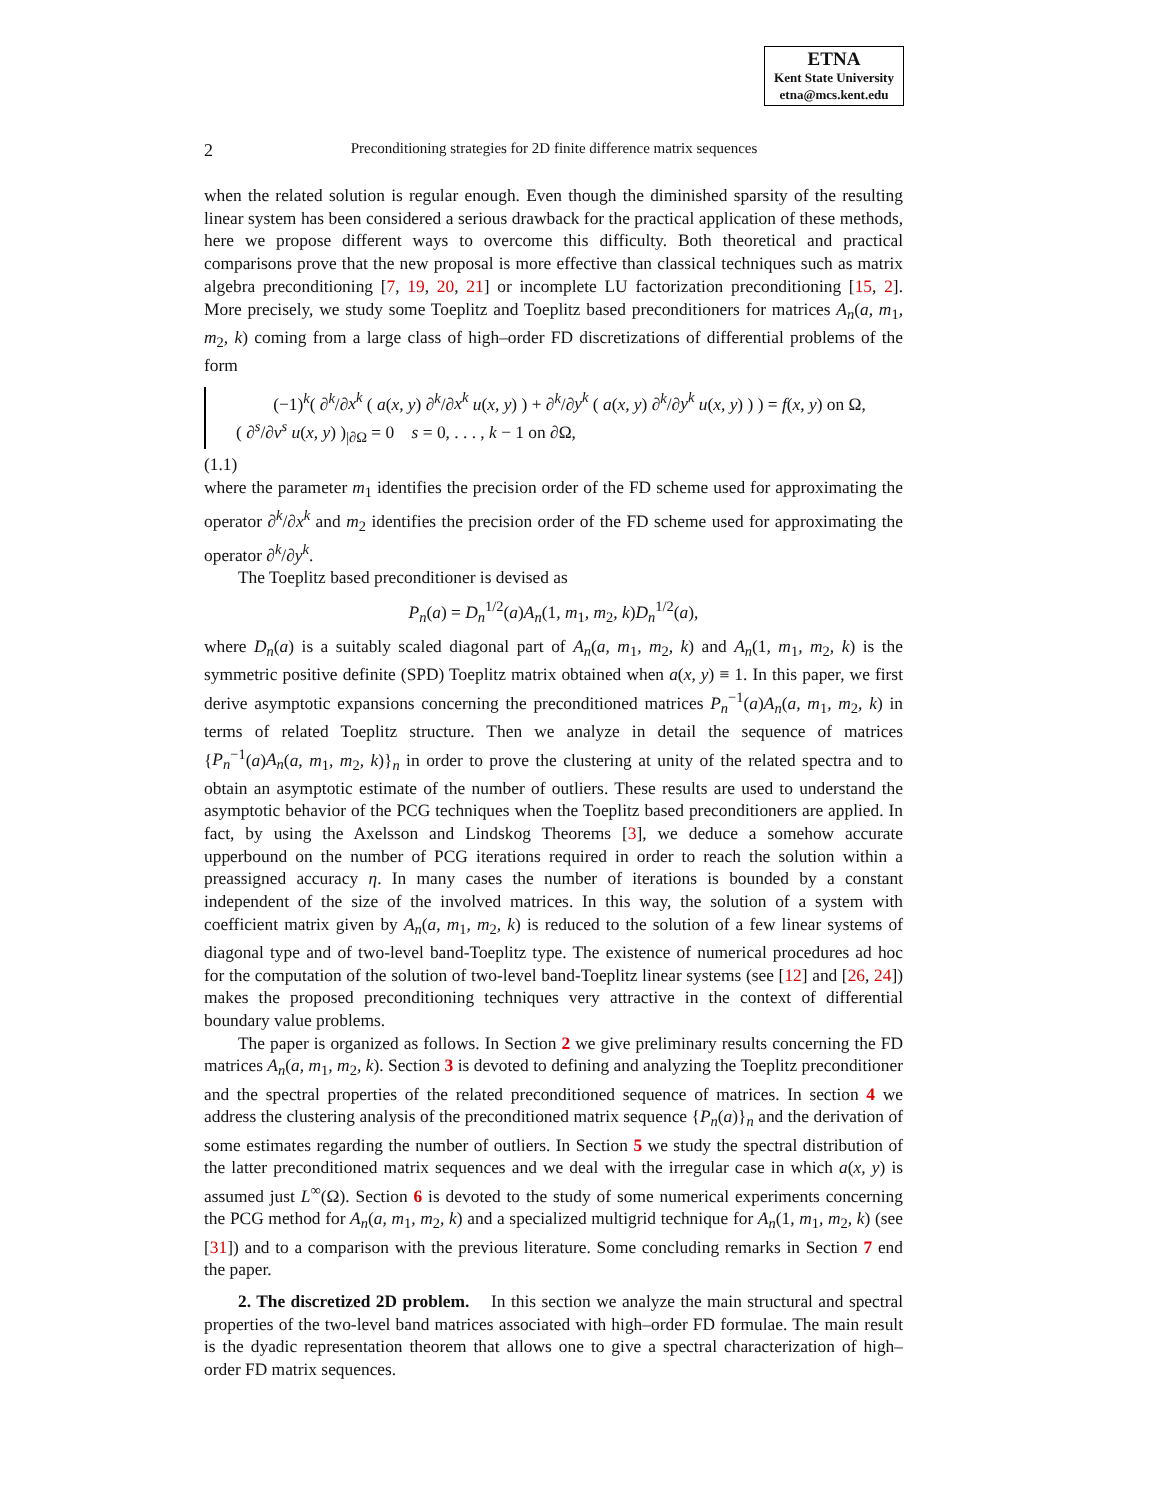ETNA
Kent State University
etna@mcs.kent.edu
2
Preconditioning strategies for 2D finite difference matrix sequences
when the related solution is regular enough. Even though the diminished sparsity of the resulting linear system has been considered a serious drawback for the practical application of these methods, here we propose different ways to overcome this difficulty. Both theoretical and practical comparisons prove that the new proposal is more effective than classical techniques such as matrix algebra preconditioning [7, 19, 20, 21] or incomplete LU factorization preconditioning [15, 2]. More precisely, we study some Toeplitz and Toeplitz based preconditioners for matrices A<sub>n</sub>(a, m<sub>1</sub>, m<sub>2</sub>, k) coming from a large class of high–order FD discretizations of differential problems of the form
(−1)<sup>k</sup>( ∂<sup>k</sup>/∂x<sup>k</sup> ( a(x, y) ∂<sup>k</sup>/∂x<sup>k</sup> u(x, y) ) + ∂<sup>k</sup>/∂y<sup>k</sup> ( a(x, y) ∂<sup>k</sup>/∂y<sup>k</sup> u(x, y) ) ) = f(x, y) on Ω,
( ∂<sup>s</sup>/∂ν<sup>s</sup> u(x, y) )<sub>|∂Ω</sub> = 0 s = 0, . . . , k − 1 on ∂Ω,
(1.1)
where the parameter m<sub>1</sub> identifies the precision order of the FD scheme used for approximating the operator ∂<sup>k</sup>/∂x<sup>k</sup> and m<sub>2</sub> identifies the precision order of the FD scheme used for approximating the operator ∂<sup>k</sup>/∂y<sup>k</sup>.
The Toeplitz based preconditioner is devised as
P<sub>n</sub>(a) = D<sub>n</sub><sup>1/2</sup>(a)A<sub>n</sub>(1, m<sub>1</sub>, m<sub>2</sub>, k)D<sub>n</sub><sup>1/2</sup>(a),
where D<sub>n</sub>(a) is a suitably scaled diagonal part of A<sub>n</sub>(a, m<sub>1</sub>, m<sub>2</sub>, k) and A<sub>n</sub>(1, m<sub>1</sub>, m<sub>2</sub>, k) is the symmetric positive definite (SPD) Toeplitz matrix obtained when a(x, y) ≡ 1. In this paper, we first derive asymptotic expansions concerning the preconditioned matrices P<sub>n</sub><sup>−1</sup>(a)A<sub>n</sub>(a, m<sub>1</sub>, m<sub>2</sub>, k) in terms of related Toeplitz structure. Then we analyze in detail the sequence of matrices {P<sub>n</sub><sup>−1</sup>(a)A<sub>n</sub>(a, m<sub>1</sub>, m<sub>2</sub>, k)}<sub>n</sub> in order to prove the clustering at unity of the related spectra and to obtain an asymptotic estimate of the number of outliers. These results are used to understand the asymptotic behavior of the PCG techniques when the Toeplitz based preconditioners are applied. In fact, by using the Axelsson and Lindskog Theorems [3], we deduce a somehow accurate upperbound on the number of PCG iterations required in order to reach the solution within a preassigned accuracy η. In many cases the number of iterations is bounded by a constant independent of the size of the involved matrices. In this way, the solution of a system with coefficient matrix given by A<sub>n</sub>(a, m<sub>1</sub>, m<sub>2</sub>, k) is reduced to the solution of a few linear systems of diagonal type and of two-level band-Toeplitz type. The existence of numerical procedures ad hoc for the computation of the solution of two-level band-Toeplitz linear systems (see [12] and [26, 24]) makes the proposed preconditioning techniques very attractive in the context of differential boundary value problems.
The paper is organized as follows. In Section 2 we give preliminary results concerning the FD matrices A<sub>n</sub>(a, m<sub>1</sub>, m<sub>2</sub>, k). Section 3 is devoted to defining and analyzing the Toeplitz preconditioner and the spectral properties of the related preconditioned sequence of matrices. In section 4 we address the clustering analysis of the preconditioned matrix sequence {P<sub>n</sub>(a)}<sub>n</sub> and the derivation of some estimates regarding the number of outliers. In Section 5 we study the spectral distribution of the latter preconditioned matrix sequences and we deal with the irregular case in which a(x, y) is assumed just L<sup>∞</sup>(Ω). Section 6 is devoted to the study of some numerical experiments concerning the PCG method for A<sub>n</sub>(a, m<sub>1</sub>, m<sub>2</sub>, k) and a specialized multigrid technique for A<sub>n</sub>(1, m<sub>1</sub>, m<sub>2</sub>, k) (see [31]) and to a comparison with the previous literature. Some concluding remarks in Section 7 end the paper.
2. The discretized 2D problem. In this section we analyze the main structural and spectral properties of the two-level band matrices associated with high–order FD formulae. The main result is the dyadic representation theorem that allows one to give a spectral characterization of high–order FD matrix sequences.